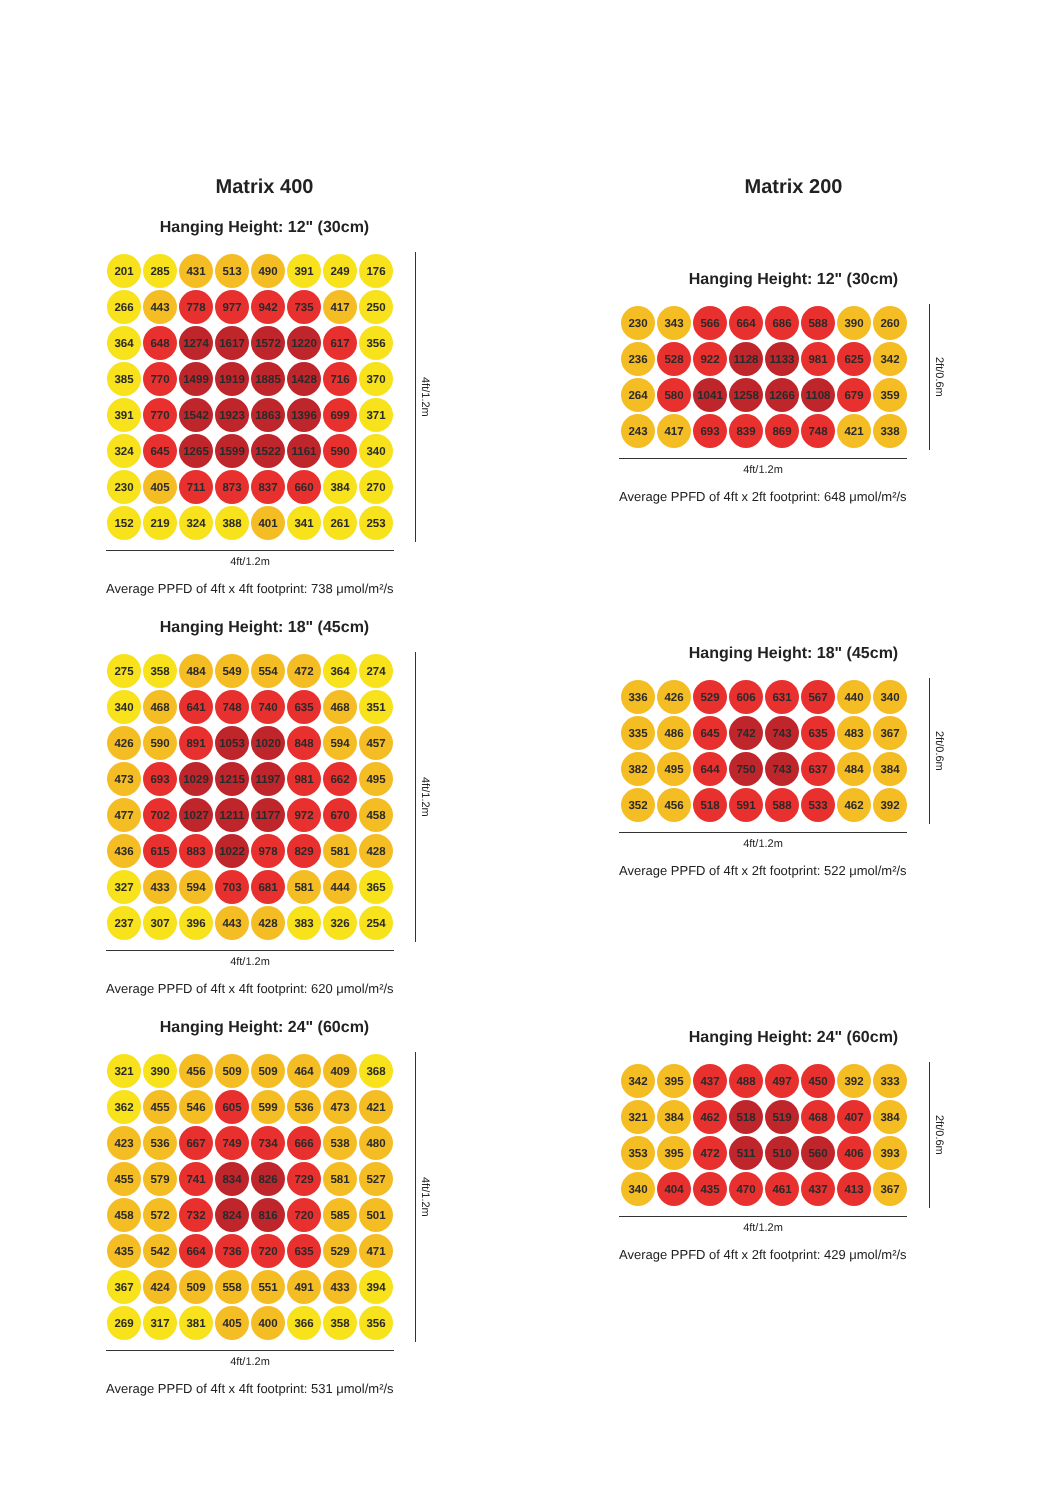Matrix 400
Hanging Height: 12" (30cm)
| 201 | 285 | 431 | 513 | 490 | 391 | 249 | 176 |
| 266 | 443 | 778 | 977 | 942 | 735 | 417 | 250 |
| 364 | 648 | 1274 | 1617 | 1572 | 1220 | 617 | 356 |
| 385 | 770 | 1499 | 1919 | 1885 | 1428 | 716 | 370 |
| 391 | 770 | 1542 | 1923 | 1863 | 1396 | 699 | 371 |
| 324 | 645 | 1265 | 1599 | 1522 | 1161 | 590 | 340 |
| 230 | 405 | 711 | 873 | 837 | 660 | 384 | 270 |
| 152 | 219 | 324 | 388 | 401 | 341 | 261 | 253 |
4ft/1.2m
4ft/1.2m
Average PPFD of 4ft x 4ft footprint: 738 μmol/m²/s
Hanging Height: 18" (45cm)
| 275 | 358 | 484 | 549 | 554 | 472 | 364 | 274 |
| 340 | 468 | 641 | 748 | 740 | 635 | 468 | 351 |
| 426 | 590 | 891 | 1053 | 1020 | 848 | 594 | 457 |
| 473 | 693 | 1029 | 1215 | 1197 | 981 | 662 | 495 |
| 477 | 702 | 1027 | 1211 | 1177 | 972 | 670 | 458 |
| 436 | 615 | 883 | 1022 | 978 | 829 | 581 | 428 |
| 327 | 433 | 594 | 703 | 681 | 581 | 444 | 365 |
| 237 | 307 | 396 | 443 | 428 | 383 | 326 | 254 |
4ft/1.2m
4ft/1.2m
Average PPFD of 4ft x 4ft footprint: 620 μmol/m²/s
Hanging Height: 24" (60cm)
| 321 | 390 | 456 | 509 | 509 | 464 | 409 | 368 |
| 362 | 455 | 546 | 605 | 599 | 536 | 473 | 421 |
| 423 | 536 | 667 | 749 | 734 | 666 | 538 | 480 |
| 455 | 579 | 741 | 834 | 826 | 729 | 581 | 527 |
| 458 | 572 | 732 | 824 | 816 | 720 | 585 | 501 |
| 435 | 542 | 664 | 736 | 720 | 635 | 529 | 471 |
| 367 | 424 | 509 | 558 | 551 | 491 | 433 | 394 |
| 269 | 317 | 381 | 405 | 400 | 366 | 358 | 356 |
4ft/1.2m
4ft/1.2m
Average PPFD of 4ft x 4ft footprint: 531 μmol/m²/s
Matrix 200
Hanging Height: 12" (30cm)
| 230 | 343 | 566 | 664 | 686 | 588 | 390 | 260 |
| 236 | 528 | 922 | 1128 | 1133 | 981 | 625 | 342 |
| 264 | 580 | 1041 | 1258 | 1266 | 1108 | 679 | 359 |
| 243 | 417 | 693 | 839 | 869 | 748 | 421 | 338 |
2ft/0.6m
4ft/1.2m
Average PPFD of 4ft x 2ft footprint: 648 μmol/m²/s
Hanging Height: 18" (45cm)
| 336 | 426 | 529 | 606 | 631 | 567 | 440 | 340 |
| 335 | 486 | 645 | 742 | 743 | 635 | 483 | 367 |
| 382 | 495 | 644 | 750 | 743 | 637 | 484 | 384 |
| 352 | 456 | 518 | 591 | 588 | 533 | 462 | 392 |
2ft/0.6m
4ft/1.2m
Average PPFD of 4ft x 2ft footprint: 522 μmol/m²/s
Hanging Height: 24" (60cm)
| 342 | 395 | 437 | 488 | 497 | 450 | 392 | 333 |
| 321 | 384 | 462 | 518 | 519 | 468 | 407 | 384 |
| 353 | 395 | 472 | 511 | 510 | 560 | 406 | 393 |
| 340 | 404 | 435 | 470 | 461 | 437 | 413 | 367 |
2ft/0.6m
4ft/1.2m
Average PPFD of 4ft x 2ft footprint: 429 μmol/m²/s